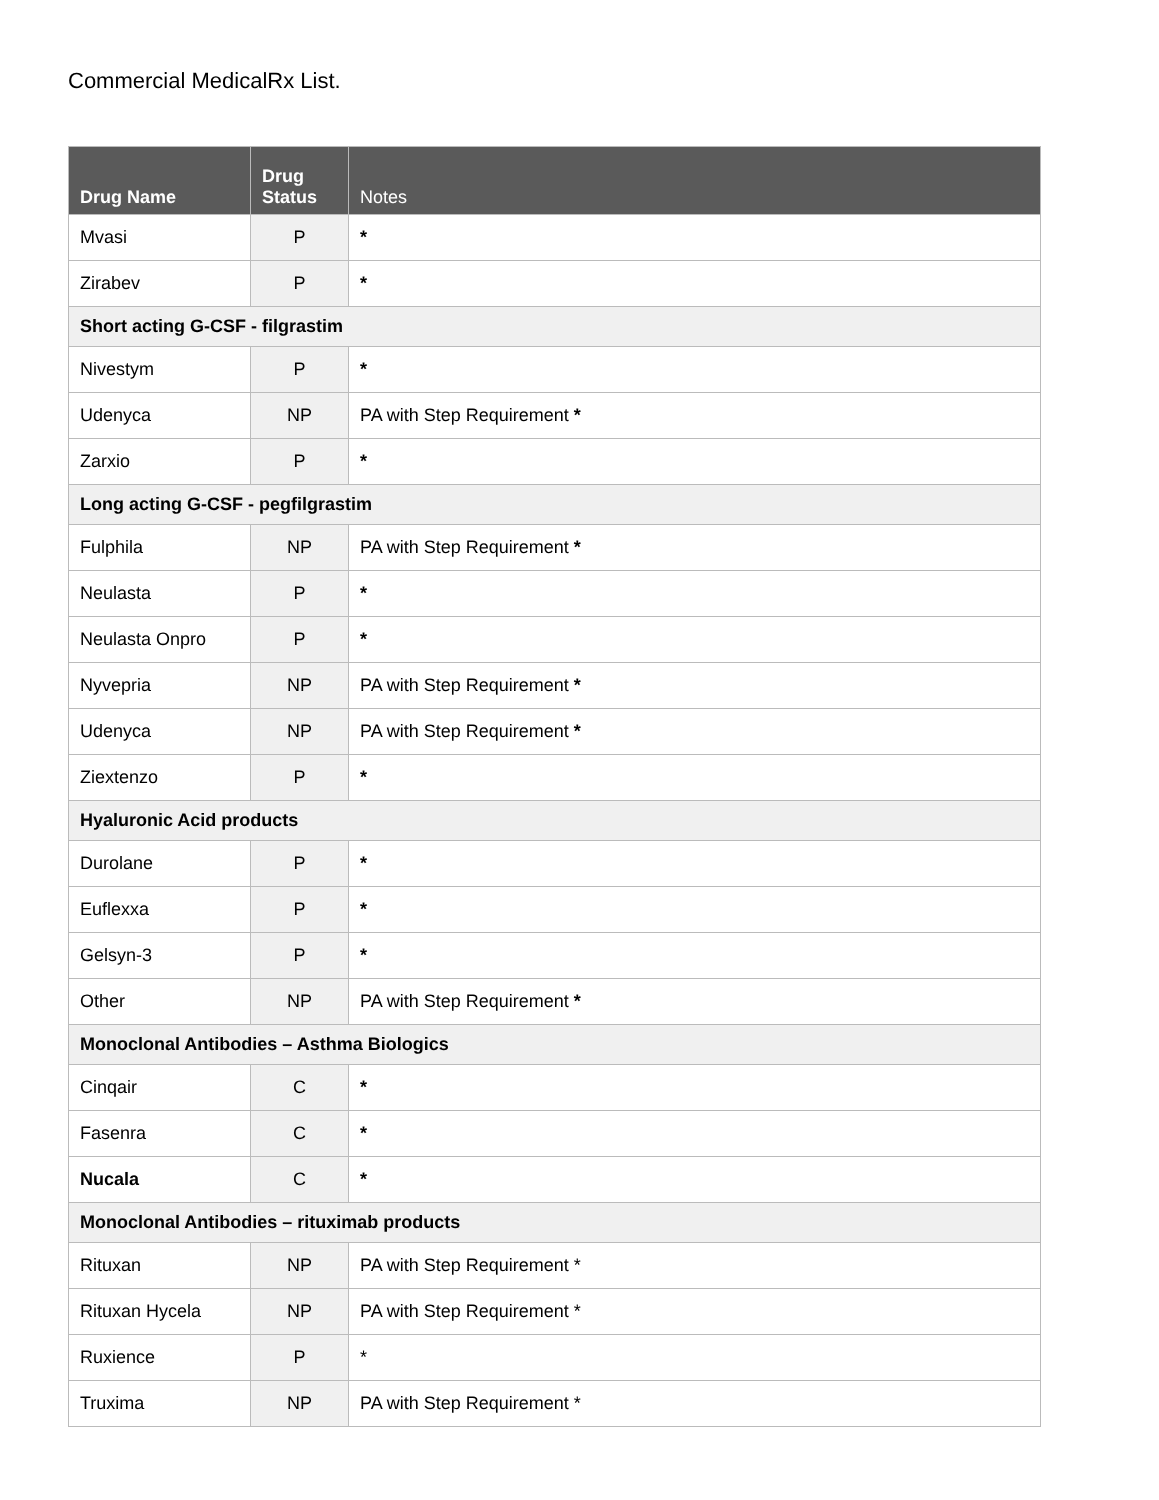Commercial MedicalRx List.
| Drug Name | Drug Status | Notes |
| --- | --- | --- |
| Mvasi | P | * |
| Zirabev | P | * |
| Short acting G-CSF - filgrastim | | |
| Nivestym | P | * |
| Udenyca | NP | PA with Step Requirement * |
| Zarxio | P | * |
| Long acting G-CSF - pegfilgrastim | | |
| Fulphila | NP | PA with Step Requirement * |
| Neulasta | P | * |
| Neulasta Onpro | P | * |
| Nyvepria | NP | PA with Step Requirement * |
| Udenyca | NP | PA with Step Requirement * |
| Ziextenzo | P | * |
| Hyaluronic Acid products | | |
| Durolane | P | * |
| Euflexxa | P | * |
| Gelsyn-3 | P | * |
| Other | NP | PA with Step Requirement * |
| Monoclonal Antibodies – Asthma Biologics | | |
| Cinqair | C | * |
| Fasenra | C | * |
| Nucala | C | * |
| Monoclonal Antibodies – rituximab products | | |
| Rituxan | NP | PA with Step Requirement * |
| Rituxan Hycela | NP | PA with Step Requirement * |
| Ruxience | P | * |
| Truxima | NP | PA with Step Requirement * |